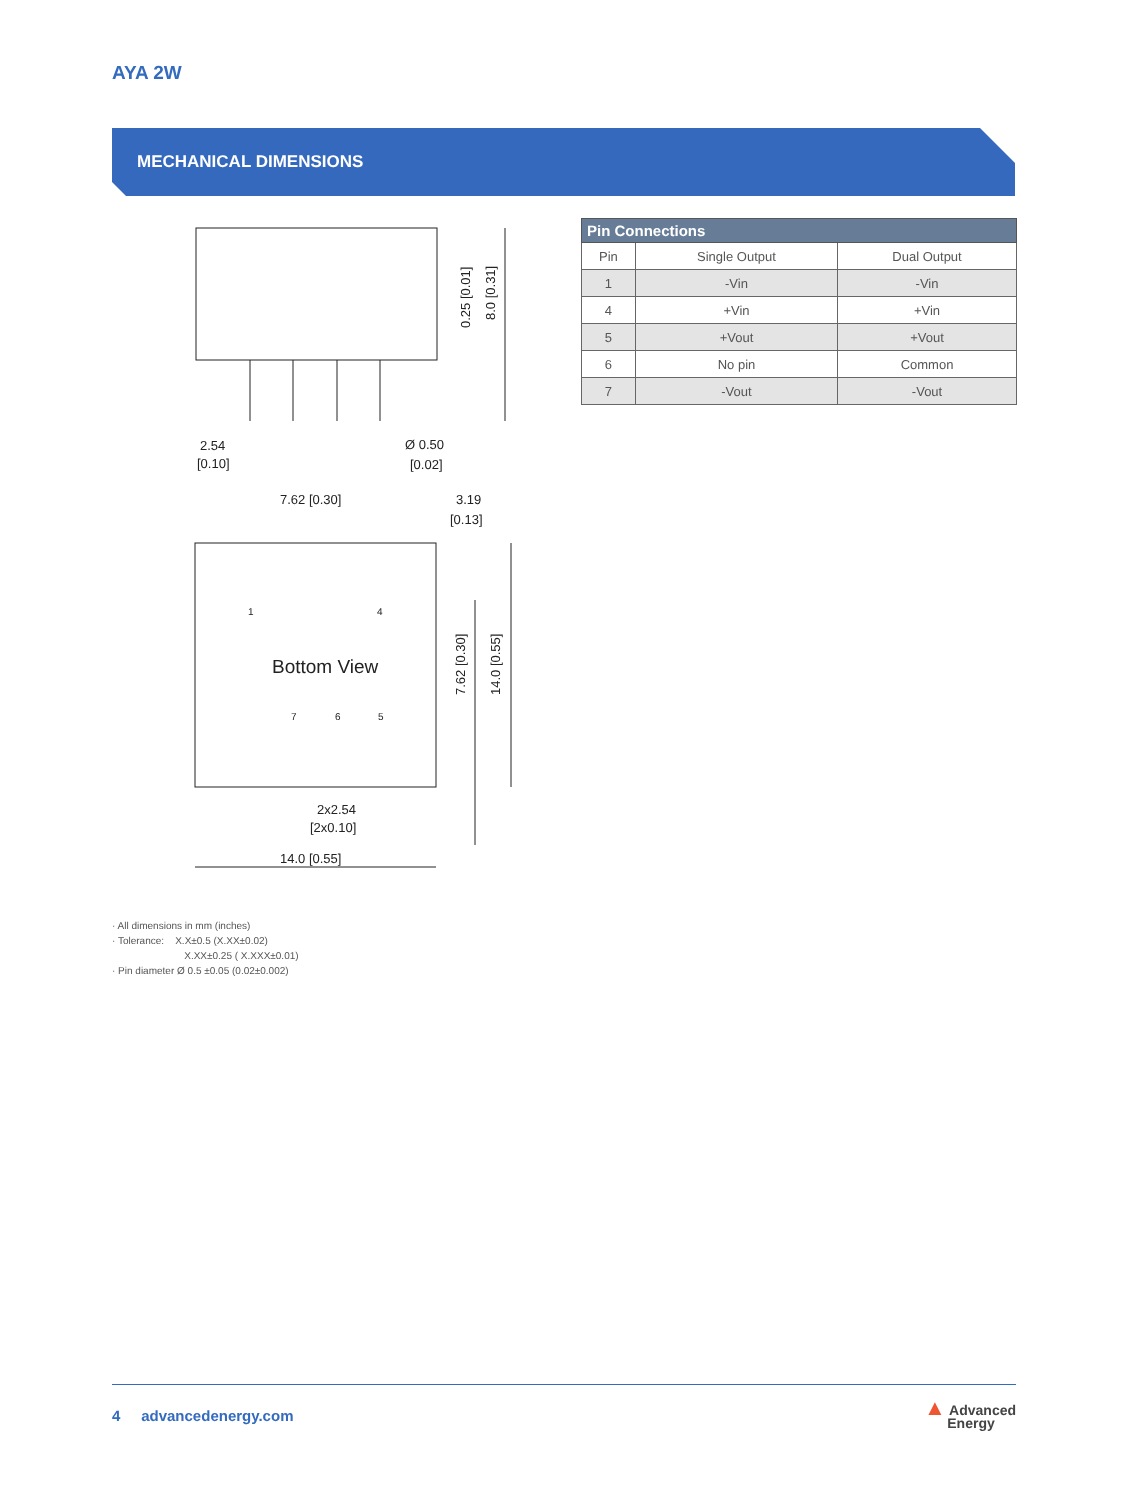AYA 2W
MECHANICAL DIMENSIONS
0.25 [0.01]
8.0 [0.31]
2.54
[0.10]
Ø 0.50
[0.02]
7.62 [0.30]
3.19
[0.13]
1
4
Bottom View
7
6
5
2x2.54
[2x0.10]
14.0 [0.55]
7.62 [0.30]
14.0 [0.55]
| Pin Connections | | |
| --- | --- | --- |
| Pin | Single Output | Dual Output |
| 1 | -Vin | -Vin |
| 4 | +Vin | +Vin |
| 5 | +Vout | +Vout |
| 6 | No pin | Common |
| 7 | -Vout | -Vout |
· All dimensions in mm (inches)
· Tolerance: X.X±0.5 (X.XX±0.02)
X.XX±0.25 ( X.XXX±0.01)
· Pin diameter Ø 0.5 ±0.05 (0.02±0.002)
4 advancedenergy.com
▲ Advanced
Energy